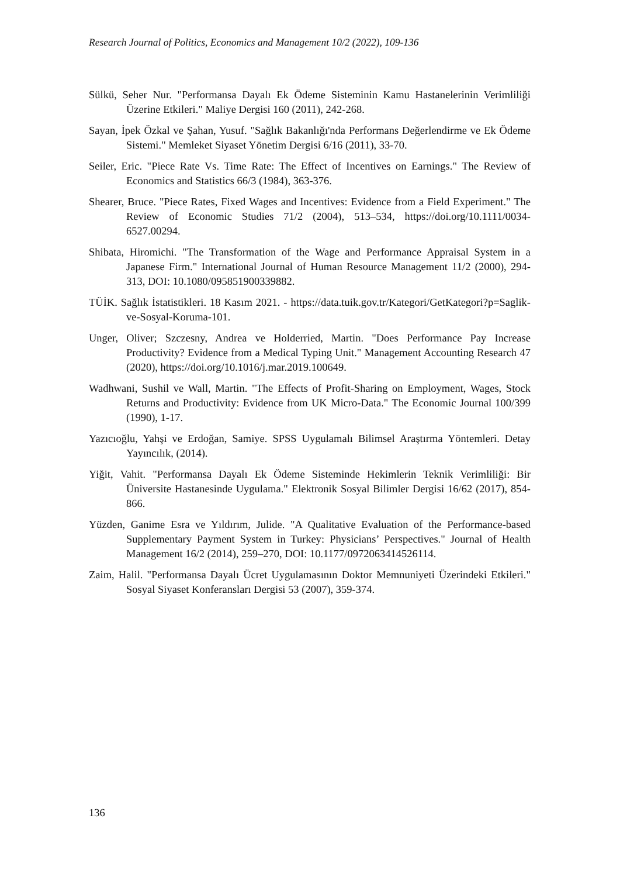Research Journal of Politics, Economics and Management 10/2 (2022), 109-136
Sülkü, Seher Nur. "Performansa Dayalı Ek Ödeme Sisteminin Kamu Hastanelerinin Verimliliği Üzerine Etkileri." Maliye Dergisi 160 (2011), 242-268.
Sayan, İpek Özkal ve Şahan, Yusuf. "Sağlık Bakanlığı'nda Performans Değerlendirme ve Ek Ödeme Sistemi." Memleket Siyaset Yönetim Dergisi 6/16 (2011), 33-70.
Seiler, Eric. "Piece Rate Vs. Time Rate: The Effect of Incentives on Earnings." The Review of Economics and Statistics 66/3 (1984), 363-376.
Shearer, Bruce. "Piece Rates, Fixed Wages and Incentives: Evidence from a Field Experiment." The Review of Economic Studies 71/2 (2004), 513–534, https://doi.org/10.1111/0034-6527.00294.
Shibata, Hiromichi. "The Transformation of the Wage and Performance Appraisal System in a Japanese Firm." International Journal of Human Resource Management 11/2 (2000), 294-313, DOI: 10.1080/095851900339882.
TÜİK. Sağlık İstatistikleri. 18 Kasım 2021. - https://data.tuik.gov.tr/Kategori/GetKategori?p=Saglik-ve-Sosyal-Koruma-101.
Unger, Oliver; Szczesny, Andrea ve Holderried, Martin. "Does Performance Pay Increase Productivity? Evidence from a Medical Typing Unit." Management Accounting Research 47 (2020), https://doi.org/10.1016/j.mar.2019.100649.
Wadhwani, Sushil ve Wall, Martin. "The Effects of Profit-Sharing on Employment, Wages, Stock Returns and Productivity: Evidence from UK Micro-Data." The Economic Journal 100/399 (1990), 1-17.
Yazıcıoğlu, Yahşi ve Erdoğan, Samiye. SPSS Uygulamalı Bilimsel Araştırma Yöntemleri. Detay Yayıncılık, (2014).
Yiğit, Vahit. "Performansa Dayalı Ek Ödeme Sisteminde Hekimlerin Teknik Verimliliği: Bir Üniversite Hastanesinde Uygulama." Elektronik Sosyal Bilimler Dergisi 16/62 (2017), 854-866.
Yüzden, Ganime Esra ve Yıldırım, Julide. "A Qualitative Evaluation of the Performance-based Supplementary Payment System in Turkey: Physicians’ Perspectives." Journal of Health Management 16/2 (2014), 259–270, DOI: 10.1177/0972063414526114.
Zaim, Halil. "Performansa Dayalı Ücret Uygulamasının Doktor Memnuniyeti Üzerindeki Etkileri." Sosyal Siyaset Konferansları Dergisi 53 (2007), 359-374.
136